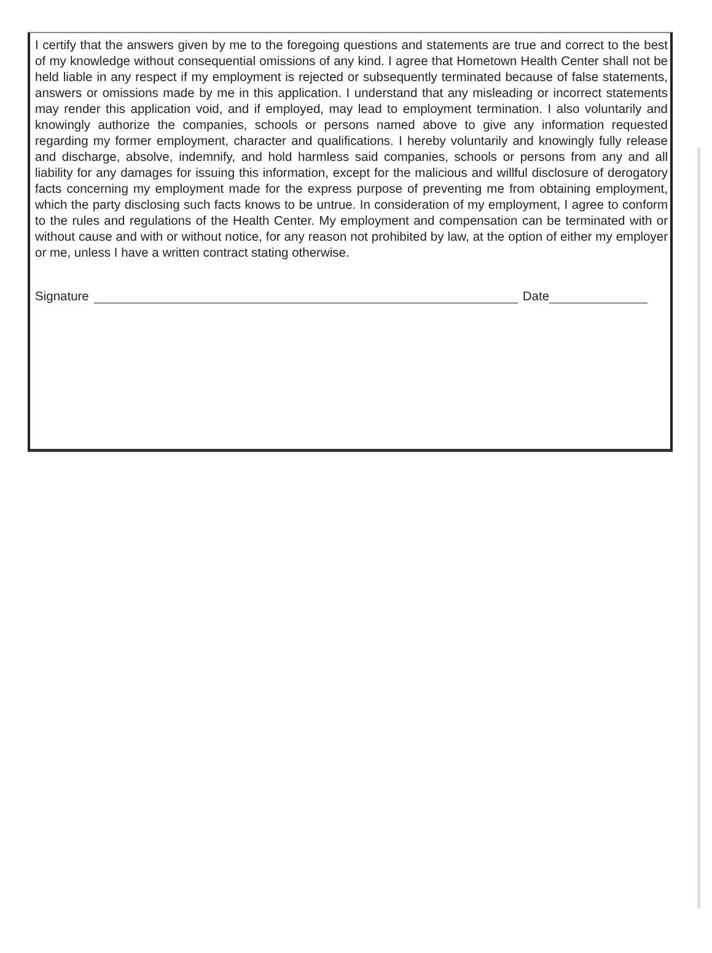I certify that the answers given by me to the foregoing questions and statements are true and correct to the best of my knowledge without consequential omissions of any kind. I agree that Hometown Health Center shall not be held liable in any respect if my employment is rejected or subsequently terminated because of false statements, answers or omissions made by me in this application. I understand that any misleading or incorrect statements may render this application void, and if employed, may lead to employment termination. I also voluntarily and knowingly authorize the companies, schools or persons named above to give any information requested regarding my former employment, character and qualifications. I hereby voluntarily and knowingly fully release and discharge, absolve, indemnify, and hold harmless said companies, schools or persons from any and all liability for any damages for issuing this information, except for the malicious and willful disclosure of derogatory facts concerning my employment made for the express purpose of preventing me from obtaining employment, which the party disclosing such facts knows to be untrue. In consideration of my employment, I agree to conform to the rules and regulations of the Health Center. My employment and compensation can be terminated with or without cause and with or without notice, for any reason not prohibited by law, at the option of either my employer or me, unless I have a written contract stating otherwise.
Signature Date